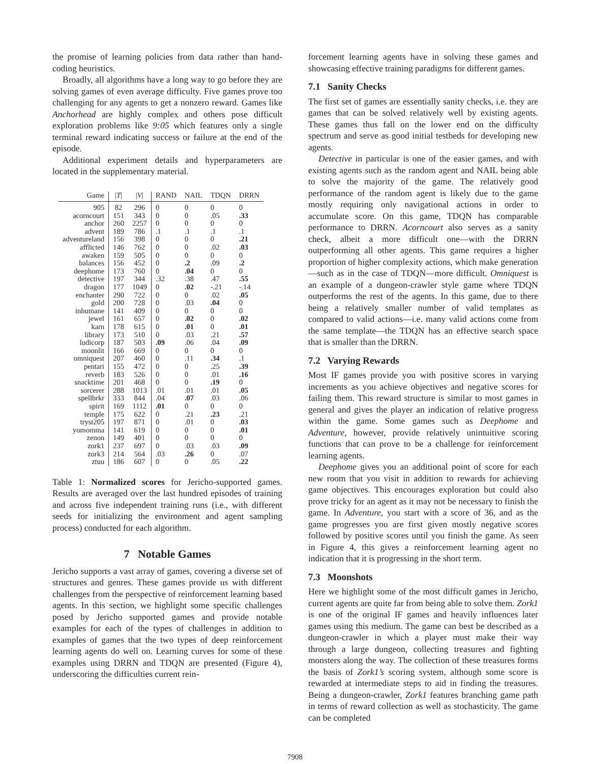the promise of learning policies from data rather than hand-coding heuristics.
Broadly, all algorithms have a long way to go before they are solving games of even average difficulty. Five games prove too challenging for any agents to get a nonzero reward. Games like Anchorhead are highly complex and others pose difficult exploration problems like 9:05 which features only a single terminal reward indicating success or failure at the end of the episode.
Additional experiment details and hyperparameters are located in the supplementary material.
| Game | / T / | / V / | RAND | NAIL | TDQN | DRRN |
| --- | --- | --- | --- | --- | --- | --- |
| 905 | 82 | 296 | 0 | 0 | 0 | 0 |
| acorncourt | 151 | 343 | 0 | 0 | .05 | .33 |
| anchor | 260 | 2257 | 0 | 0 | 0 | 0 |
| advent | 189 | 786 | .1 | .1 | .1 | .1 |
| adventureland | 156 | 398 | 0 | 0 | 0 | .21 |
| afflicted | 146 | 762 | 0 | 0 | .02 | .03 |
| awaken | 159 | 505 | 0 | 0 | 0 | 0 |
| balances | 156 | 452 | 0 | .2 | .09 | .2 |
| deephome | 173 | 760 | 0 | .04 | 0 | 0 |
| detective | 197 | 344 | .32 | .38 | .47 | .55 |
| dragon | 177 | 1049 | 0 | .02 | -.21 | -.14 |
| enchanter | 290 | 722 | 0 | 0 | .02 | .05 |
| gold | 200 | 728 | 0 | .03 | .04 | 0 |
| inhumane | 141 | 409 | 0 | 0 | 0 | 0 |
| jewel | 161 | 657 | 0 | .02 | 0 | .02 |
| karn | 178 | 615 | 0 | .01 | 0 | .01 |
| library | 173 | 510 | 0 | .03 | .21 | .57 |
| ludicorp | 187 | 503 | .09 | .06 | .04 | .09 |
| moonlit | 166 | 669 | 0 | 0 | 0 | 0 |
| omniquest | 207 | 460 | 0 | .11 | .34 | .1 |
| pentari | 155 | 472 | 0 | 0 | .25 | .39 |
| reverb | 183 | 526 | 0 | 0 | .01 | .16 |
| snacktime | 201 | 468 | 0 | 0 | .19 | 0 |
| sorcerer | 288 | 1013 | .01 | .01 | .01 | .05 |
| spellbrkr | 333 | 844 | .04 | .07 | .03 | .06 |
| spirit | 169 | 1112 | .01 | 0 | 0 | 0 |
| temple | 175 | 622 | 0 | .21 | .23 | .21 |
| tryst205 | 197 | 871 | 0 | .01 | 0 | .03 |
| yomomma | 141 | 619 | 0 | 0 | 0 | .01 |
| zenon | 149 | 401 | 0 | 0 | 0 | 0 |
| zork1 | 237 | 697 | 0 | .03 | .03 | .09 |
| zork3 | 214 | 564 | .03 | .26 | 0 | .07 |
| ztuu | 186 | 607 | 0 | 0 | .05 | .22 |
Table 1: Normalized scores for Jericho-supported games. Results are averaged over the last hundred episodes of training and across five independent training runs (i.e., with different seeds for initializing the environment and agent sampling process) conducted for each algorithm.
7 Notable Games
Jericho supports a vast array of games, covering a diverse set of structures and genres. These games provide us with different challenges from the perspective of reinforcement learning based agents. In this section, we highlight some specific challenges posed by Jericho supported games and provide notable examples for each of the types of challenges in addition to examples of games that the two types of deep reinforcement learning agents do well on. Learning curves for some of these examples using DRRN and TDQN are presented (Figure 4), underscoring the difficulties current rein-
forcement learning agents have in solving these games and showcasing effective training paradigms for different games.
7.1 Sanity Checks
The first set of games are essentially sanity checks, i.e. they are games that can be solved relatively well by existing agents. These games thus fall on the lower end on the difficulty spectrum and serve as good initial testbeds for developing new agents.
Detective in particular is one of the easier games, and with existing agents such as the random agent and NAIL being able to solve the majority of the game. The relatively good performance of the random agent is likely due to the game mostly requiring only navigational actions in order to accumulate score. On this game, TDQN has comparable performance to DRRN. Acorncourt also serves as a sanity check, albeit a more difficult one—with the DRRN outperforming all other agents. This game requires a higher proportion of higher complexity actions, which make generation—such as in the case of TDQN—more difficult. Omniquest is an example of a dungeon-crawler style game where TDQN outperforms the rest of the agents. In this game, due to there being a relatively smaller number of valid templates as compared to valid actions—i.e. many valid actions come from the same template—the TDQN has an effective search space that is smaller than the DRRN.
7.2 Varying Rewards
Most IF games provide you with positive scores in varying increments as you achieve objectives and negative scores for failing them. This reward structure is similar to most games in general and gives the player an indication of relative progress within the game. Some games such as Deephome and Adventure, however, provide relatively unintuitive scoring functions that can prove to be a challenge for reinforcement learning agents.
Deephome gives you an additional point of score for each new room that you visit in addition to rewards for achieving game objectives. This encourages exploration but could also prove tricky for an agent as it may not be necessary to finish the game. In Adventure, you start with a score of 36, and as the game progresses you are first given mostly negative scores followed by positive scores until you finish the game. As seen in Figure 4, this gives a reinforcement learning agent no indication that it is progressing in the short term.
7.3 Moonshots
Here we highlight some of the most difficult games in Jericho, current agents are quite far from being able to solve them. Zork1 is one of the original IF games and heavily influences later games using this medium. The game can best be described as a dungeon-crawler in which a player must make their way through a large dungeon, collecting treasures and fighting monsters along the way. The collection of these treasures forms the basis of Zork1’s scoring system, although some score is rewarded at intermediate steps to aid in finding the treasures. Being a dungeon-crawler, Zork1 features branching game path in terms of reward collection as well as stochasticity. The game can be completed
7908